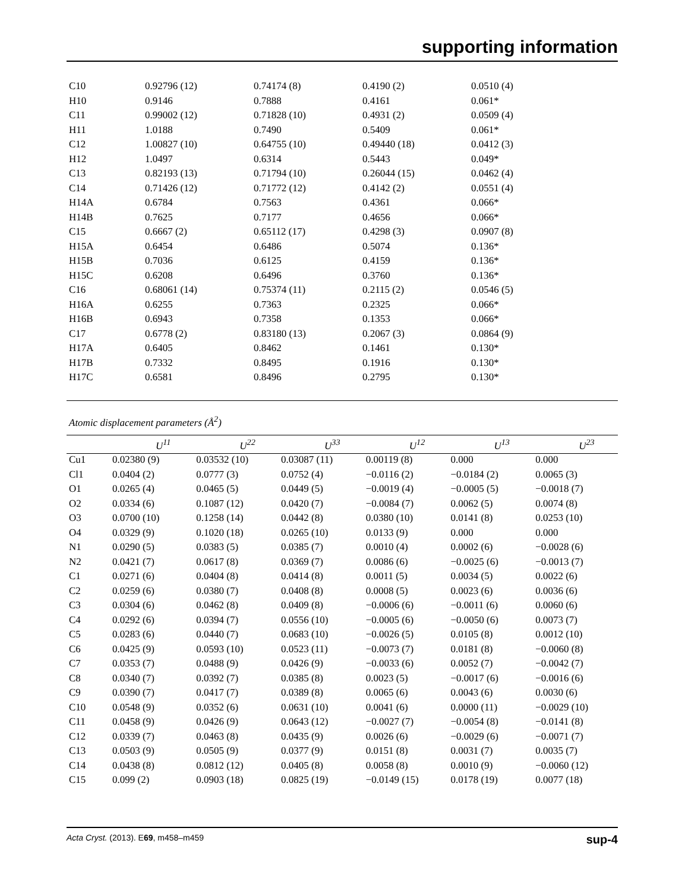supporting information
| C10 | 0.92796 (12) | 0.74174 (8) | 0.4190 (2) | 0.0510 (4) |
| H10 | 0.9146 | 0.7888 | 0.4161 | 0.061* |
| C11 | 0.99002 (12) | 0.71828 (10) | 0.4931 (2) | 0.0509 (4) |
| H11 | 1.0188 | 0.7490 | 0.5409 | 0.061* |
| C12 | 1.00827 (10) | 0.64755 (10) | 0.49440 (18) | 0.0412 (3) |
| H12 | 1.0497 | 0.6314 | 0.5443 | 0.049* |
| C13 | 0.82193 (13) | 0.71794 (10) | 0.26044 (15) | 0.0462 (4) |
| C14 | 0.71426 (12) | 0.71772 (12) | 0.4142 (2) | 0.0551 (4) |
| H14A | 0.6784 | 0.7563 | 0.4361 | 0.066* |
| H14B | 0.7625 | 0.7177 | 0.4656 | 0.066* |
| C15 | 0.6667 (2) | 0.65112 (17) | 0.4298 (3) | 0.0907 (8) |
| H15A | 0.6454 | 0.6486 | 0.5074 | 0.136* |
| H15B | 0.7036 | 0.6125 | 0.4159 | 0.136* |
| H15C | 0.6208 | 0.6496 | 0.3760 | 0.136* |
| C16 | 0.68061 (14) | 0.75374 (11) | 0.2115 (2) | 0.0546 (5) |
| H16A | 0.6255 | 0.7363 | 0.2325 | 0.066* |
| H16B | 0.6943 | 0.7358 | 0.1353 | 0.066* |
| C17 | 0.6778 (2) | 0.83180 (13) | 0.2067 (3) | 0.0864 (9) |
| H17A | 0.6405 | 0.8462 | 0.1461 | 0.130* |
| H17B | 0.7332 | 0.8495 | 0.1916 | 0.130* |
| H17C | 0.6581 | 0.8496 | 0.2795 | 0.130* |
Atomic displacement parameters (Å<sup>2</sup>)
| | U<sup>11</sup> | U<sup>22</sup> | U<sup>33</sup> | U<sup>12</sup> | U<sup>13</sup> | U<sup>23</sup> |
| --- | --- | --- | --- | --- | --- | --- |
| Cu1 | 0.02380 (9) | 0.03532 (10) | 0.03087 (11) | 0.00119 (8) | 0.000 | 0.000 |
| Cl1 | 0.0404 (2) | 0.0777 (3) | 0.0752 (4) | −0.0116 (2) | −0.0184 (2) | 0.0065 (3) |
| O1 | 0.0265 (4) | 0.0465 (5) | 0.0449 (5) | −0.0019 (4) | −0.0005 (5) | −0.0018 (7) |
| O2 | 0.0334 (6) | 0.1087 (12) | 0.0420 (7) | −0.0084 (7) | 0.0062 (5) | 0.0074 (8) |
| O3 | 0.0700 (10) | 0.1258 (14) | 0.0442 (8) | 0.0380 (10) | 0.0141 (8) | 0.0253 (10) |
| O4 | 0.0329 (9) | 0.1020 (18) | 0.0265 (10) | 0.0133 (9) | 0.000 | 0.000 |
| N1 | 0.0290 (5) | 0.0383 (5) | 0.0385 (7) | 0.0010 (4) | 0.0002 (6) | −0.0028 (6) |
| N2 | 0.0421 (7) | 0.0617 (8) | 0.0369 (7) | 0.0086 (6) | −0.0025 (6) | −0.0013 (7) |
| C1 | 0.0271 (6) | 0.0404 (8) | 0.0414 (8) | 0.0011 (5) | 0.0034 (5) | 0.0022 (6) |
| C2 | 0.0259 (6) | 0.0380 (7) | 0.0408 (8) | 0.0008 (5) | 0.0023 (6) | 0.0036 (6) |
| C3 | 0.0304 (6) | 0.0462 (8) | 0.0409 (8) | −0.0006 (6) | −0.0011 (6) | 0.0060 (6) |
| C4 | 0.0292 (6) | 0.0394 (7) | 0.0556 (10) | −0.0005 (6) | −0.0050 (6) | 0.0073 (7) |
| C5 | 0.0283 (6) | 0.0440 (7) | 0.0683 (10) | −0.0026 (5) | 0.0105 (8) | 0.0012 (10) |
| C6 | 0.0425 (9) | 0.0593 (10) | 0.0523 (11) | −0.0073 (7) | 0.0181 (8) | −0.0060 (8) |
| C7 | 0.0353 (7) | 0.0488 (9) | 0.0426 (9) | −0.0033 (6) | 0.0052 (7) | −0.0042 (7) |
| C8 | 0.0340 (7) | 0.0392 (7) | 0.0385 (8) | 0.0023 (5) | −0.0017 (6) | −0.0016 (6) |
| C9 | 0.0390 (7) | 0.0417 (7) | 0.0389 (8) | 0.0065 (6) | 0.0043 (6) | 0.0030 (6) |
| C10 | 0.0548 (9) | 0.0352 (6) | 0.0631 (10) | 0.0041 (6) | 0.0000 (11) | −0.0029 (10) |
| C11 | 0.0458 (9) | 0.0426 (9) | 0.0643 (12) | −0.0027 (7) | −0.0054 (8) | −0.0141 (8) |
| C12 | 0.0339 (7) | 0.0463 (8) | 0.0435 (9) | 0.0026 (6) | −0.0029 (6) | −0.0071 (7) |
| C13 | 0.0503 (9) | 0.0505 (9) | 0.0377 (9) | 0.0151 (8) | 0.0031 (7) | 0.0035 (7) |
| C14 | 0.0438 (8) | 0.0812 (12) | 0.0405 (8) | 0.0058 (8) | 0.0010 (9) | −0.0060 (12) |
| C15 | 0.099 (2) | 0.0903 (18) | 0.0825 (19) | −0.0149 (15) | 0.0178 (19) | 0.0077 (18) |
sup-4 Acta Cryst. (2013). E69, m458–m459